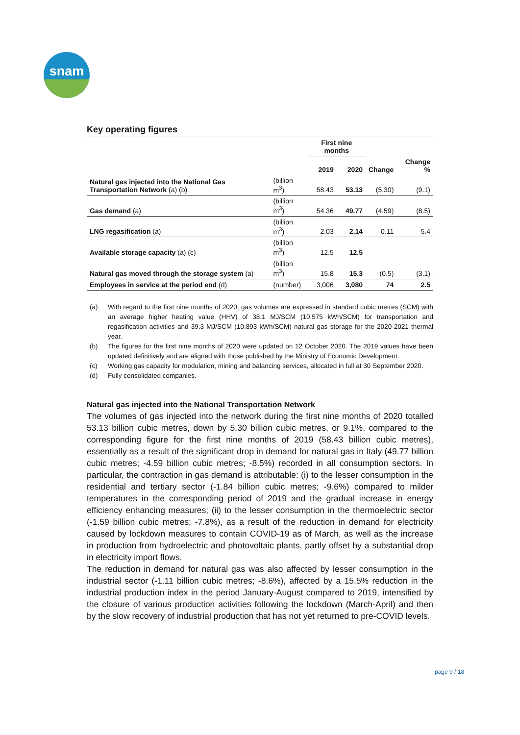snam
Key operating figures
| | | First nine months | | | |
| --- | --- | --- | --- | --- | --- |
| | | 2019 | 2020 | Change | Change % |
| Natural gas injected into the National Gas Transportation Network (a) (b) | (billion m<sup>3</sup>) | 58.43 | 53.13 | (5.30) | (9.1) |
| Gas demand (a) | (billion m<sup>3</sup>) | 54.36 | 49.77 | (4.59) | (8.5) |
| LNG regasification (a) | (billion m<sup>3</sup>) | 2.03 | 2.14 | 0.11 | 5.4 |
| Available storage capacity (a) (c) | (billion m<sup>3</sup>) | 12.5 | 12.5 | | |
| Natural gas moved through the storage system (a) | (billion m<sup>3</sup>) | 15.8 | 15.3 | (0.5) | (3.1) |
| Employees in service at the period end (d) | (number) | 3,006 | 3,080 | 74 | 2.5 |
(a)
With regard to the first nine months of 2020, gas volumes are expressed in standard cubic metres (SCM) with an average higher heating value (HHV) of 38.1 MJ/SCM (10.575 kWh/SCM) for transportation and regasification activities and 39.3 MJ/SCM (10.893 kWh/SCM) natural gas storage for the 2020-2021 thermal year.
(b)
The figures for the first nine months of 2020 were updated on 12 October 2020. The 2019 values have been updated definitively and are aligned with those published by the Ministry of Economic Development.
(c)
Working gas capacity for modulation, mining and balancing services, allocated in full at 30 September 2020.
(d)
Fully consolidated companies.
Natural gas injected into the National Transportation Network
The volumes of gas injected into the network during the first nine months of 2020 totalled 53.13 billion cubic metres, down by 5.30 billion cubic metres, or 9.1%, compared to the corresponding figure for the first nine months of 2019 (58.43 billion cubic metres), essentially as a result of the significant drop in demand for natural gas in Italy (49.77 billion cubic metres; -4.59 billion cubic metres; -8.5%) recorded in all consumption sectors. In particular, the contraction in gas demand is attributable: (i) to the lesser consumption in the residential and tertiary sector (-1.84 billion cubic metres; -9.6%) compared to milder temperatures in the corresponding period of 2019 and the gradual increase in energy efficiency enhancing measures; (ii) to the lesser consumption in the thermoelectric sector (-1.59 billion cubic metres; -7.8%), as a result of the reduction in demand for electricity caused by lockdown measures to contain COVID-19 as of March, as well as the increase in production from hydroelectric and photovoltaic plants, partly offset by a substantial drop in electricity import flows.
The reduction in demand for natural gas was also affected by lesser consumption in the industrial sector (-1.11 billion cubic metres; -8.6%), affected by a 15.5% reduction in the industrial production index in the period January-August compared to 2019, intensified by the closure of various production activities following the lockdown (March-April) and then by the slow recovery of industrial production that has not yet returned to pre-COVID levels.
page 9 / 18